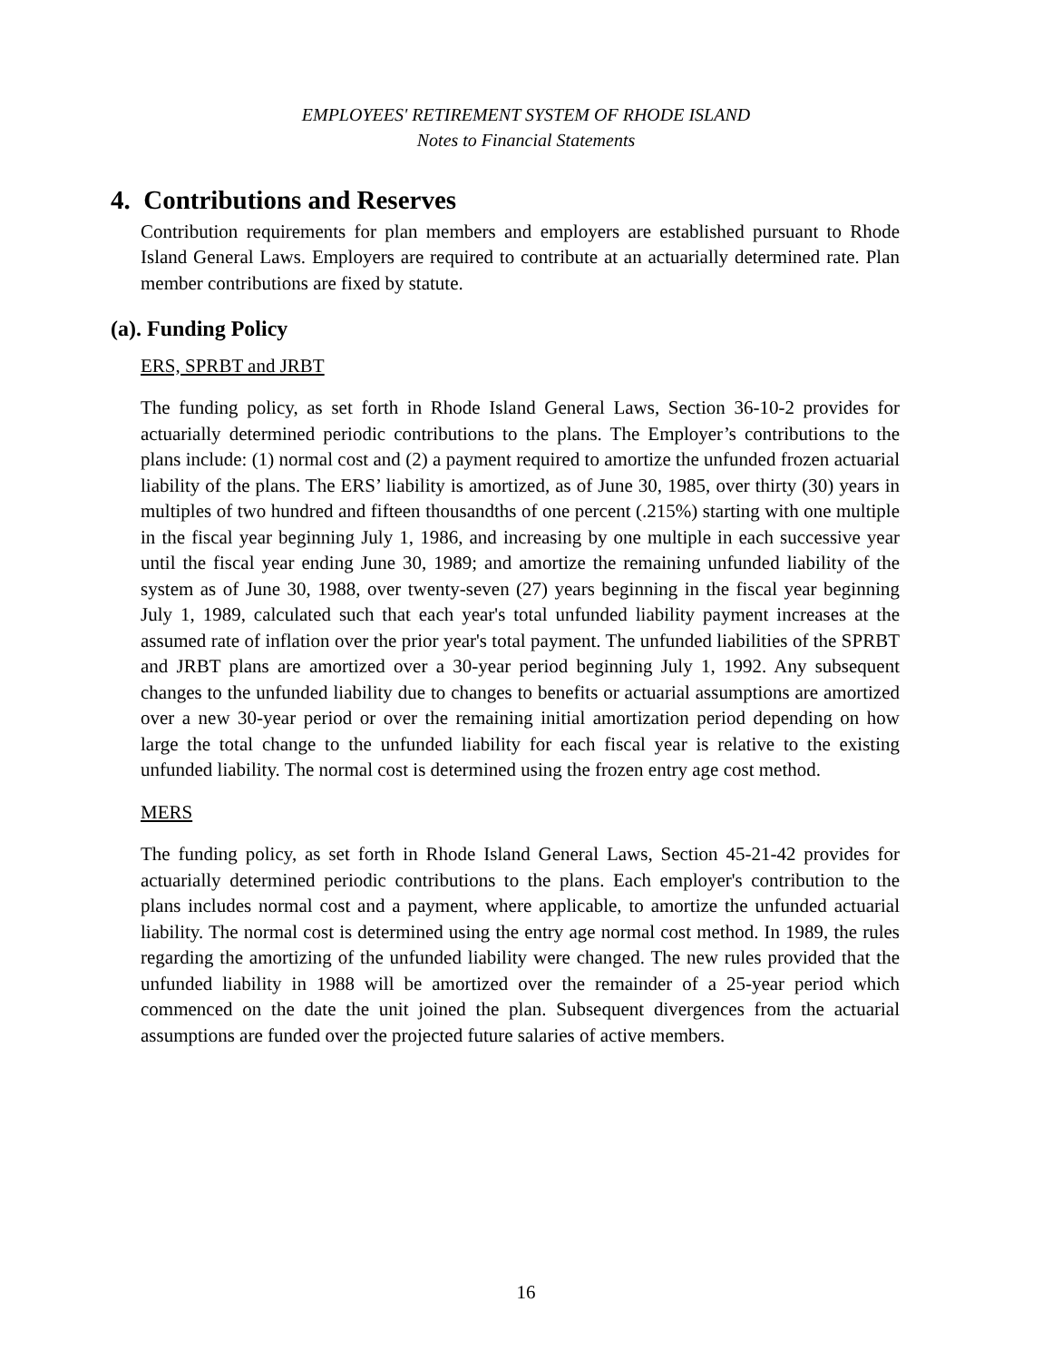EMPLOYEES' RETIREMENT SYSTEM OF RHODE ISLAND
Notes to Financial Statements
4. Contributions and Reserves
Contribution requirements for plan members and employers are established pursuant to Rhode Island General Laws. Employers are required to contribute at an actuarially determined rate. Plan member contributions are fixed by statute.
(a). Funding Policy
ERS, SPRBT and JRBT
The funding policy, as set forth in Rhode Island General Laws, Section 36-10-2 provides for actuarially determined periodic contributions to the plans. The Employer’s contributions to the plans include: (1) normal cost and (2) a payment required to amortize the unfunded frozen actuarial liability of the plans. The ERS’ liability is amortized, as of June 30, 1985, over thirty (30) years in multiples of two hundred and fifteen thousandths of one percent (.215%) starting with one multiple in the fiscal year beginning July 1, 1986, and increasing by one multiple in each successive year until the fiscal year ending June 30, 1989; and amortize the remaining unfunded liability of the system as of June 30, 1988, over twenty-seven (27) years beginning in the fiscal year beginning July 1, 1989, calculated such that each year's total unfunded liability payment increases at the assumed rate of inflation over the prior year's total payment. The unfunded liabilities of the SPRBT and JRBT plans are amortized over a 30-year period beginning July 1, 1992. Any subsequent changes to the unfunded liability due to changes to benefits or actuarial assumptions are amortized over a new 30-year period or over the remaining initial amortization period depending on how large the total change to the unfunded liability for each fiscal year is relative to the existing unfunded liability. The normal cost is determined using the frozen entry age cost method.
MERS
The funding policy, as set forth in Rhode Island General Laws, Section 45-21-42 provides for actuarially determined periodic contributions to the plans. Each employer's contribution to the plans includes normal cost and a payment, where applicable, to amortize the unfunded actuarial liability. The normal cost is determined using the entry age normal cost method. In 1989, the rules regarding the amortizing of the unfunded liability were changed. The new rules provided that the unfunded liability in 1988 will be amortized over the remainder of a 25-year period which commenced on the date the unit joined the plan. Subsequent divergences from the actuarial assumptions are funded over the projected future salaries of active members.
16